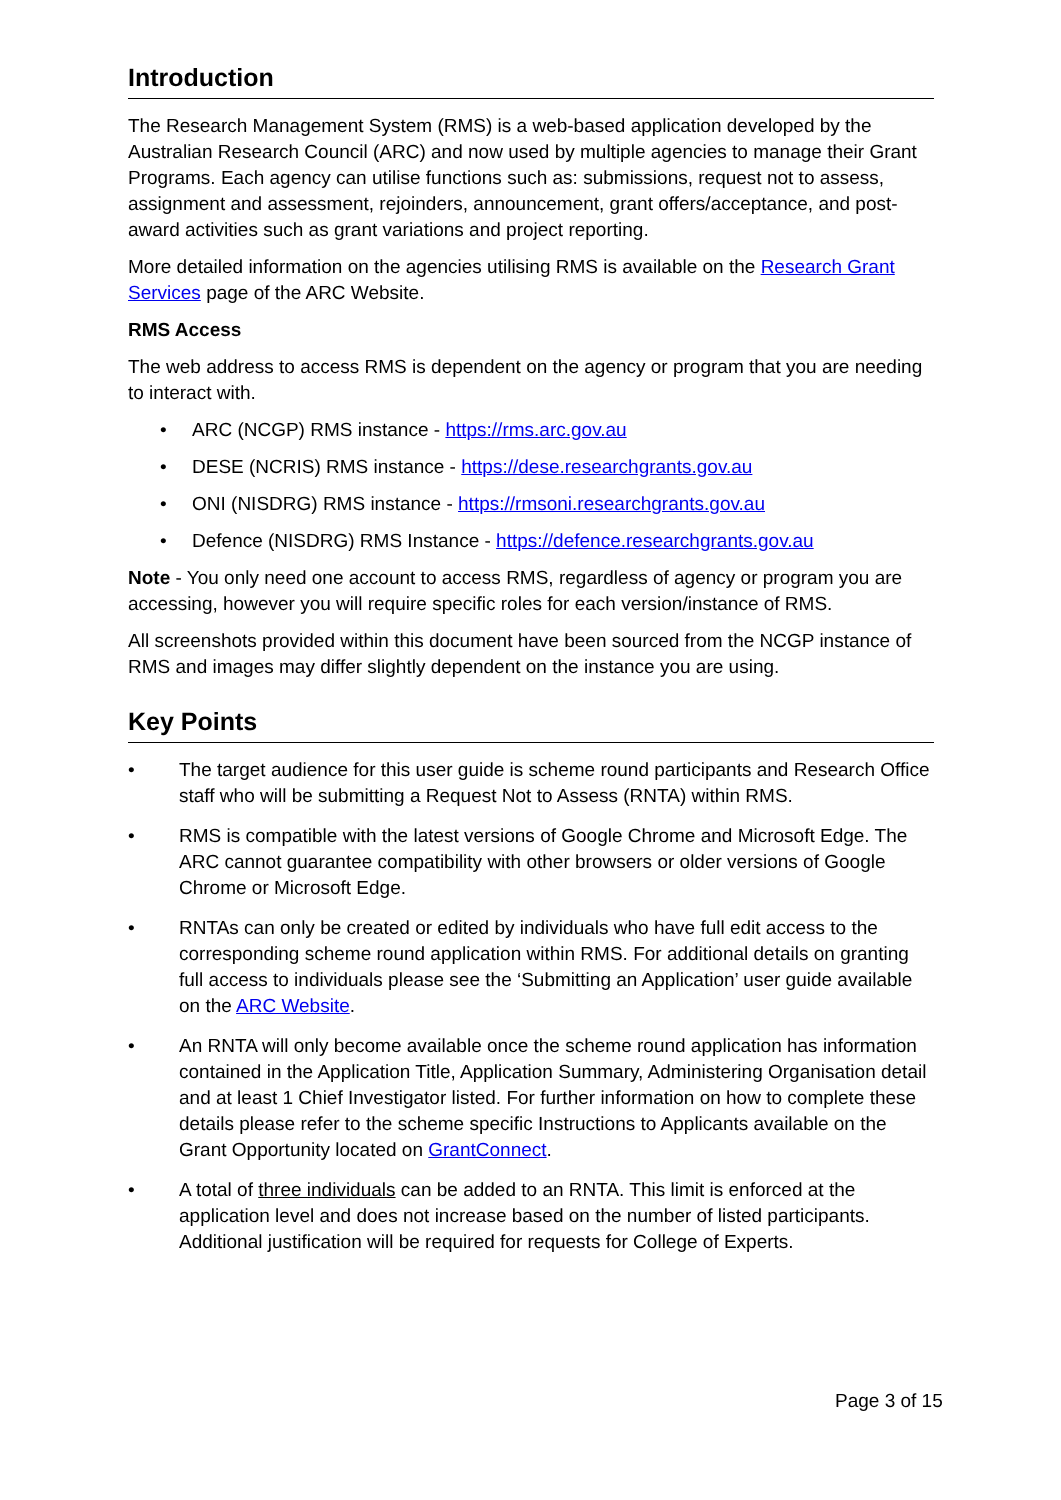Introduction
The Research Management System (RMS) is a web-based application developed by the Australian Research Council (ARC) and now used by multiple agencies to manage their Grant Programs. Each agency can utilise functions such as: submissions, request not to assess, assignment and assessment, rejoinders, announcement, grant offers/acceptance, and post-award activities such as grant variations and project reporting.
More detailed information on the agencies utilising RMS is available on the Research Grant Services page of the ARC Website.
RMS Access
The web address to access RMS is dependent on the agency or program that you are needing to interact with.
• ARC (NCGP) RMS instance - https://rms.arc.gov.au
• DESE (NCRIS) RMS instance - https://dese.researchgrants.gov.au
• ONI (NISDRG) RMS instance - https://rmsoni.researchgrants.gov.au
• Defence (NISDRG) RMS Instance - https://defence.researchgrants.gov.au
Note - You only need one account to access RMS, regardless of agency or program you are accessing, however you will require specific roles for each version/instance of RMS.
All screenshots provided within this document have been sourced from the NCGP instance of RMS and images may differ slightly dependent on the instance you are using.
Key Points
• The target audience for this user guide is scheme round participants and Research Office staff who will be submitting a Request Not to Assess (RNTA) within RMS.
• RMS is compatible with the latest versions of Google Chrome and Microsoft Edge. The ARC cannot guarantee compatibility with other browsers or older versions of Google Chrome or Microsoft Edge.
• RNTAs can only be created or edited by individuals who have full edit access to the corresponding scheme round application within RMS. For additional details on granting full access to individuals please see the ‘Submitting an Application’ user guide available on the ARC Website.
• An RNTA will only become available once the scheme round application has information contained in the Application Title, Application Summary, Administering Organisation detail and at least 1 Chief Investigator listed. For further information on how to complete these details please refer to the scheme specific Instructions to Applicants available on the Grant Opportunity located on GrantConnect.
• A total of three individuals can be added to an RNTA. This limit is enforced at the application level and does not increase based on the number of listed participants. Additional justification will be required for requests for College of Experts.
Page 3 of 15